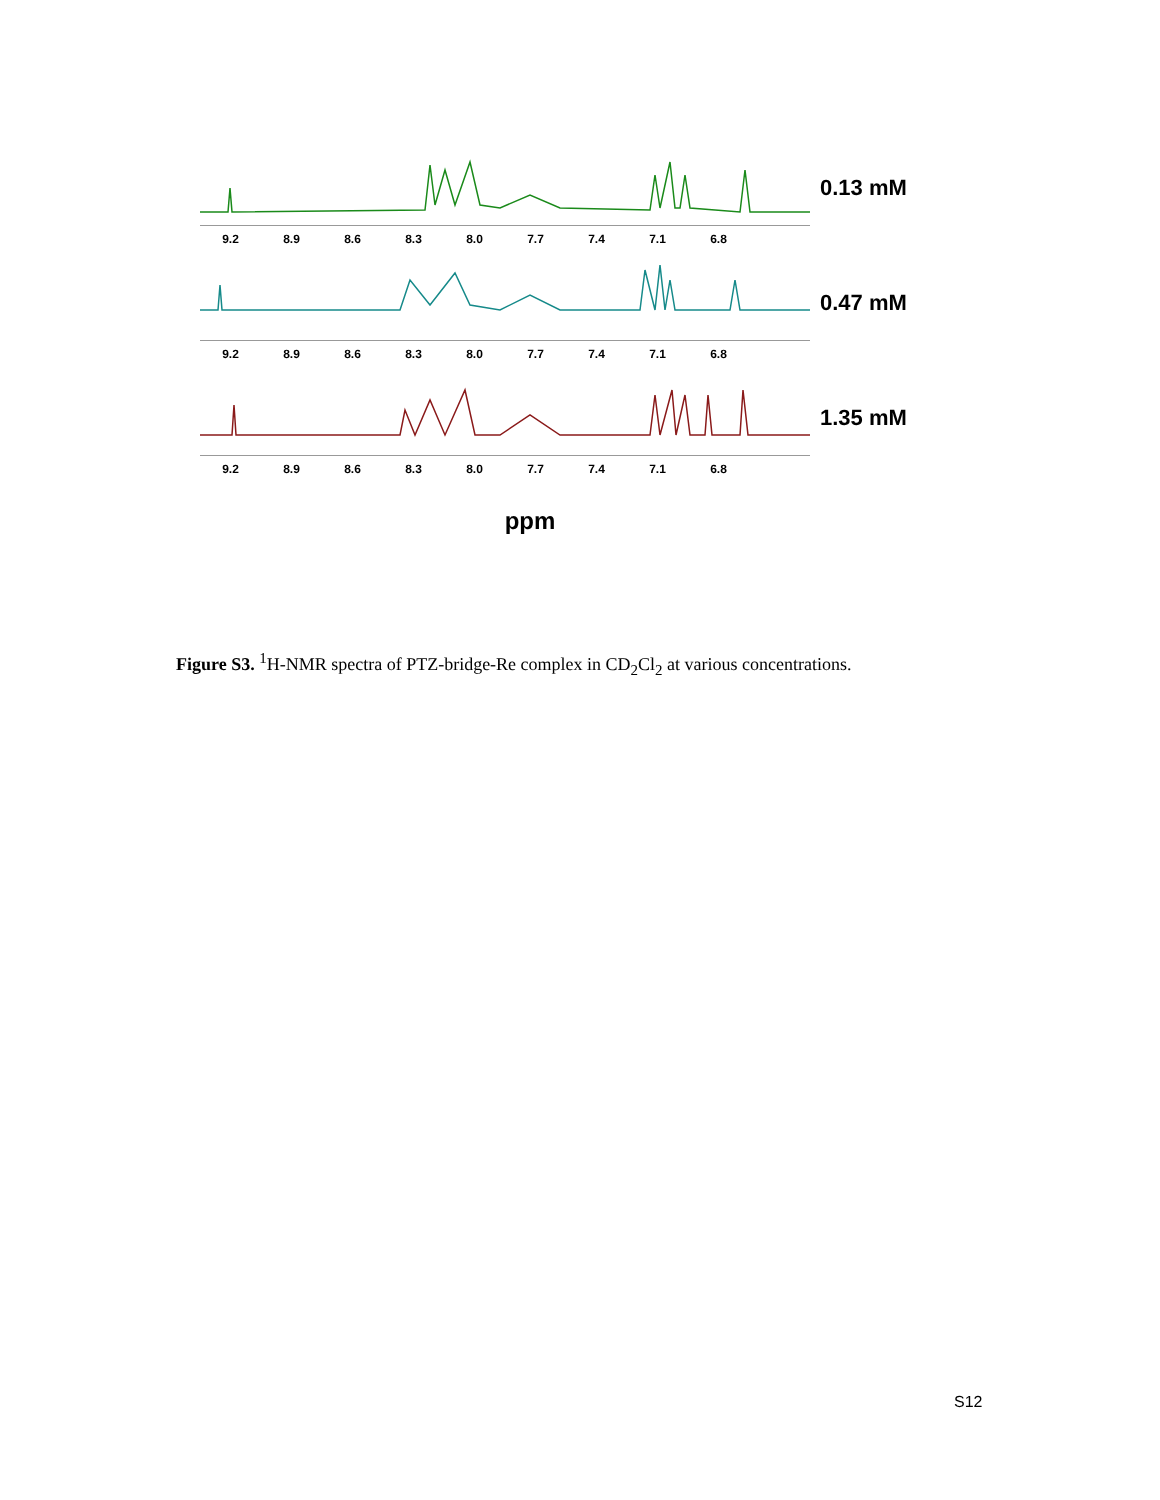0.13 mM
9.2 8.9 8.6 8.3 8.0 7.7 7.4 7.1 6.8
0.47 mM
9.2 8.9 8.6 8.3 8.0 7.7 7.4 7.1 6.8
1.35 mM
9.2 8.9 8.6 8.3 8.0 7.7 7.4 7.1 6.8
ppm
Figure S3. <sup>1</sup>H-NMR spectra of PTZ-bridge-Re complex in CD<sub>2</sub>Cl<sub>2</sub> at various concentrations.
S12